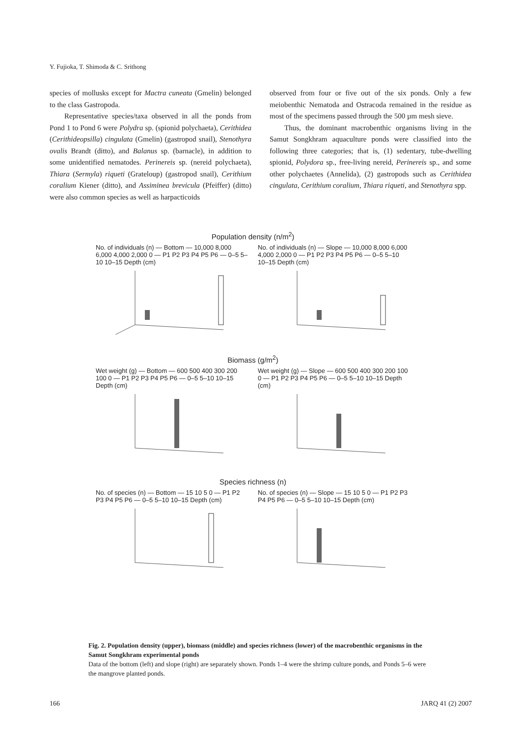Y. Fujioka, T. Shimoda & C. Srithong
species of mollusks except for Mactra cuneata (Gmelin) belonged to the class Gastropoda.
Representative species/taxa observed in all the ponds from Pond 1 to Pond 6 were Polydra sp. (spionid polychaeta), Cerithidea (Cerithideopsilla) cingulata (Gmelin) (gastropod snail), Stenothyra ovalis Brandt (ditto), and Balanus sp. (barnacle), in addition to some unidentified nematodes. Perinereis sp. (nereid polychaeta), Thiara (Sermyla) riqueti (Grateloup) (gastropod snail), Cerithium coralium Kiener (ditto), and Assiminea brevicula (Pfeiffer) (ditto) were also common species as well as harpacticoids
observed from four or five out of the six ponds. Only a few meiobenthic Nematoda and Ostracoda remained in the residue as most of the specimens passed through the 500 µm mesh sieve.
Thus, the dominant macrobenthic organisms living in the Samut Songkhram aquaculture ponds were classified into the following three categories; that is, (1) sedentary, tube-dwelling spionid, Polydora sp., free-living nereid, Perinereis sp., and some other polychaetes (Annelida), (2) gastropods such as Cerithidea cingulata, Cerithium coralium, Thiara riqueti, and Stenothyra spp.
Population density (n/m<sup>2</sup>)
No. of individuals (n) — Bottom — 10,000 8,000 6,000 4,000 2,000 0 — P1 P2 P3 P4 P5 P6 — 0–5 5–10 10–15 Depth (cm)
No. of individuals (n) — Slope — 10,000 8,000 6,000 4,000 2,000 0 — P1 P2 P3 P4 P5 P6 — 0–5 5–10 10–15 Depth (cm)
Biomass (g/m<sup>2</sup>)
Wet weight (g) — Bottom — 600 500 400 300 200 100 0 — P1 P2 P3 P4 P5 P6 — 0–5 5–10 10–15 Depth (cm)
Wet weight (g) — Slope — 600 500 400 300 200 100 0 — P1 P2 P3 P4 P5 P6 — 0–5 5–10 10–15 Depth (cm)
Species richness (n)
No. of species (n) — Bottom — 15 10 5 0 — P1 P2 P3 P4 P5 P6 — 0–5 5–10 10–15 Depth (cm)
No. of species (n) — Slope — 15 10 5 0 — P1 P2 P3 P4 P5 P6 — 0–5 5–10 10–15 Depth (cm)
Fig. 2. Population density (upper), biomass (middle) and species richness (lower) of the macrobenthic organisms in the Samut Songkhram experimental ponds
Data of the bottom (left) and slope (right) are separately shown. Ponds 1–4 were the shrimp culture ponds, and Ponds 5–6 were the mangrove planted ponds.
166 JARQ 41 (2) 2007